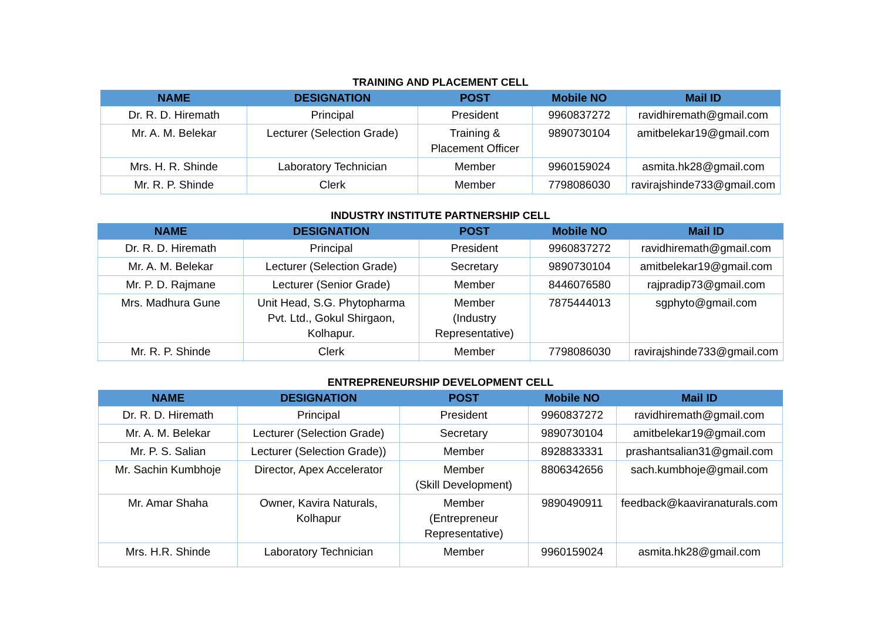TRAINING AND PLACEMENT CELL
| NAME | DESIGNATION | POST | Mobile NO | Mail ID |
| --- | --- | --- | --- | --- |
| Dr. R. D. Hiremath | Principal | President | 9960837272 | ravidhiremath@gmail.com |
| Mr. A. M. Belekar | Lecturer (Selection Grade) | Training & Placement Officer | 9890730104 | amitbelekar19@gmail.com |
| Mrs. H. R. Shinde | Laboratory Technician | Member | 9960159024 | asmita.hk28@gmail.com |
| Mr. R. P. Shinde | Clerk | Member | 7798086030 | ravirajshinde733@gmail.com |
INDUSTRY INSTITUTE PARTNERSHIP CELL
| NAME | DESIGNATION | POST | Mobile NO | Mail ID |
| --- | --- | --- | --- | --- |
| Dr. R. D. Hiremath | Principal | President | 9960837272 | ravidhiremath@gmail.com |
| Mr. A. M. Belekar | Lecturer (Selection Grade) | Secretary | 9890730104 | amitbelekar19@gmail.com |
| Mr. P. D. Rajmane | Lecturer (Senior Grade) | Member | 8446076580 | rajpradip73@gmail.com |
| Mrs. Madhura Gune | Unit Head, S.G. Phytopharma Pvt. Ltd., Gokul Shirgaon, Kolhapur. | Member (Industry Representative) | 7875444013 | sgphyto@gmail.com |
| Mr. R. P. Shinde | Clerk | Member | 7798086030 | ravirajshinde733@gmail.com |
ENTREPRENEURSHIP DEVELOPMENT CELL
| NAME | DESIGNATION | POST | Mobile NO | Mail ID |
| --- | --- | --- | --- | --- |
| Dr. R. D. Hiremath | Principal | President | 9960837272 | ravidhiremath@gmail.com |
| Mr. A. M. Belekar | Lecturer (Selection Grade) | Secretary | 9890730104 | amitbelekar19@gmail.com |
| Mr. P. S. Salian | Lecturer (Selection Grade)) | Member | 8928833331 | prashantsalian31@gmail.com |
| Mr. Sachin Kumbhoje | Director, Apex Accelerator | Member (Skill Development) | 8806342656 | sach.kumbhoje@gmail.com |
| Mr. Amar Shaha | Owner, Kavira Naturals, Kolhapur | Member (Entrepreneur Representative) | 9890490911 | feedback@kaaviranaturals.com |
| Mrs. H.R. Shinde | Laboratory Technician | Member | 9960159024 | asmita.hk28@gmail.com |